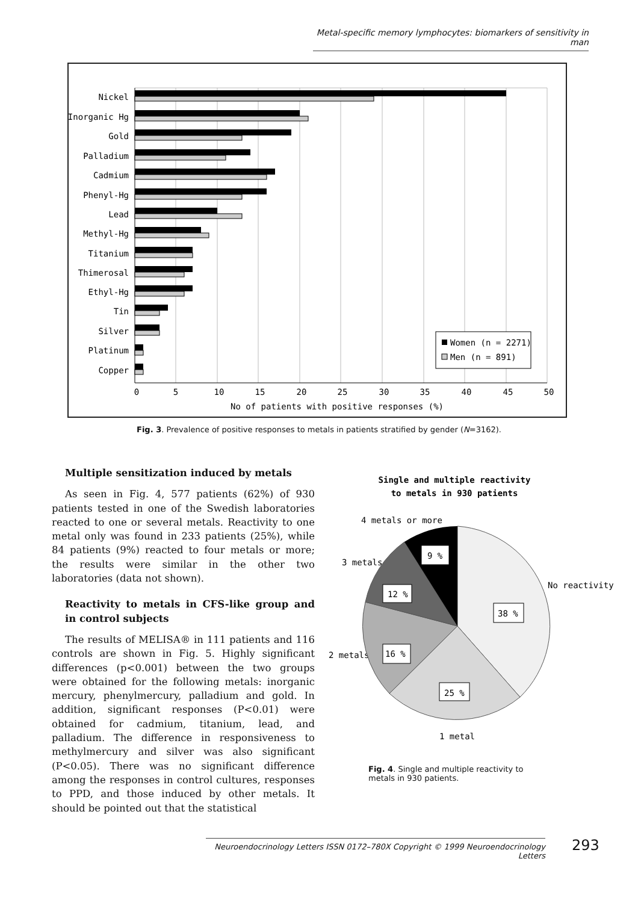Metal-specific memory lymphocytes: biomarkers of sensitivity in man
Nickel
Inorganic Hg
Gold
Palladium
Cadmium
Phenyl-Hg
Lead
Methyl-Hg
Titanium
Thimerosal
Ethyl-Hg
Tin
Silver
Platinum
Copper
0
5
10
15
20
25
30
35
40
45
50
No of patients with positive responses (%)
Women (n = 2271)
Men (n = 891)
Fig. 3. Prevalence of positive responses to metals in patients stratified by gender (N=3162).
Multiple sensitization induced by metals
As seen in Fig. 4, 577 patients (62%) of 930 patients tested in one of the Swedish laboratories reacted to one or several metals. Reactivity to one metal only was found in 233 patients (25%), while 84 patients (9%) reacted to four metals or more; the results were similar in the other two laboratories (data not shown).
Reactivity to metals in CFS-like group and in control subjects
The results of MELISA® in 111 patients and 116 controls are shown in Fig. 5. Highly significant differences (p<0.001) between the two groups were obtained for the following metals: inorganic mercury, phenylmercury, palladium and gold. In addition, significant responses (P<0.01) were obtained for cadmium, titanium, lead, and palladium. The difference in responsiveness to methylmercury and silver was also significant (P<0.05). There was no significant difference among the responses in control cultures, responses to PPD, and those induced by other metals. It should be pointed out that the statistical
Single and multiple reactivity
to metals in 930 patients
4 metals or more
3 metals
No reactivity
2 metals
1 metal
9 %
12 %
38 %
16 %
25 %
Fig. 4. Single and multiple reactivity to metals in 930 patients.
Neuroendocrinology Letters ISSN 0172–780X Copyright © 1999 Neuroendocrinology Letters
293